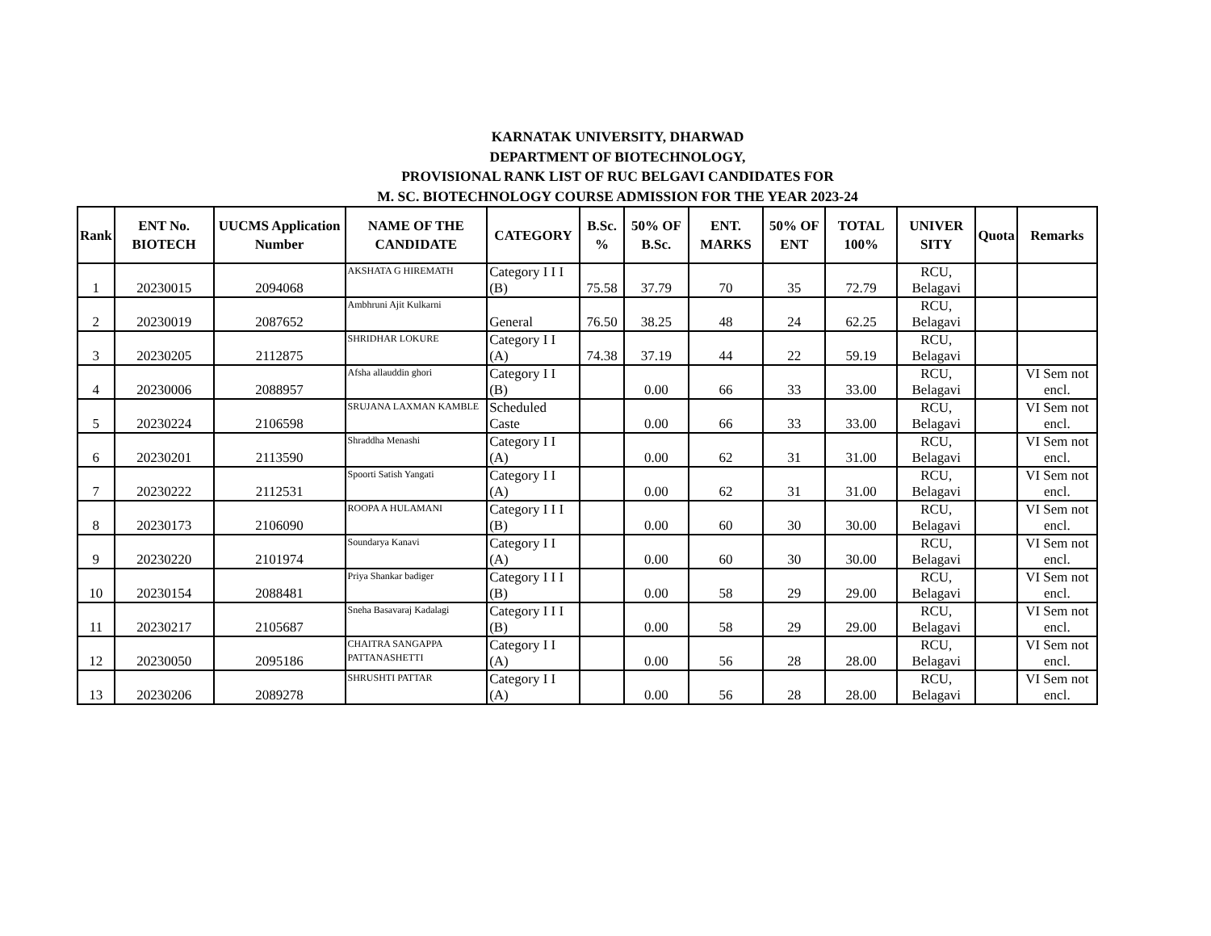KARNATAK UNIVERSITY, DHARWAD
DEPARTMENT OF BIOTECHNOLOGY,
PROVISIONAL RANK LIST OF RUC BELGAVI CANDIDATES FOR
M. SC. BIOTECHNOLOGY COURSE ADMISSION FOR THE YEAR 2023-24
| Rank | ENT No. BIOTECH | UUCMS Application Number | NAME OF THE CANDIDATE | CATEGORY | B.Sc. % | 50% OF B.Sc. | ENT. MARKS | 50% OF ENT | TOTAL 100% | UNIVER SITY | Quota | Remarks |
| --- | --- | --- | --- | --- | --- | --- | --- | --- | --- | --- | --- | --- |
| 1 | 20230015 | 2094068 | AKSHATA G HIREMATH | Category I I I (B) | 75.58 | 37.79 | 70 | 35 | 72.79 | RCU, Belagavi | | |
| 2 | 20230019 | 2087652 | Ambhruni Ajit Kulkarni | General | 76.50 | 38.25 | 48 | 24 | 62.25 | RCU, Belagavi | | |
| 3 | 20230205 | 2112875 | SHRIDHAR LOKURE | Category I I (A) | 74.38 | 37.19 | 44 | 22 | 59.19 | RCU, Belagavi | | |
| 4 | 20230006 | 2088957 | Afsha allauddin ghori | Category I I (B) | | 0.00 | 66 | 33 | 33.00 | RCU, Belagavi | | VI Sem not encl. |
| 5 | 20230224 | 2106598 | SRUJANA LAXMAN KAMBLE | Scheduled Caste | | 0.00 | 66 | 33 | 33.00 | RCU, Belagavi | | VI Sem not encl. |
| 6 | 20230201 | 2113590 | Shraddha Menashi | Category I I (A) | | 0.00 | 62 | 31 | 31.00 | RCU, Belagavi | | VI Sem not encl. |
| 7 | 20230222 | 2112531 | Spoorti Satish Yangati | Category I I (A) | | 0.00 | 62 | 31 | 31.00 | RCU, Belagavi | | VI Sem not encl. |
| 8 | 20230173 | 2106090 | ROOPA A HULAMANI | Category I I I (B) | | 0.00 | 60 | 30 | 30.00 | RCU, Belagavi | | VI Sem not encl. |
| 9 | 20230220 | 2101974 | Soundarya Kanavi | Category I I (A) | | 0.00 | 60 | 30 | 30.00 | RCU, Belagavi | | VI Sem not encl. |
| 10 | 20230154 | 2088481 | Priya Shankar badiger | Category I I I (B) | | 0.00 | 58 | 29 | 29.00 | RCU, Belagavi | | VI Sem not encl. |
| 11 | 20230217 | 2105687 | Sneha Basavaraj Kadalagi | Category I I I (B) | | 0.00 | 58 | 29 | 29.00 | RCU, Belagavi | | VI Sem not encl. |
| 12 | 20230050 | 2095186 | CHAITRA SANGAPPA PATTANASHETTI | Category I I (A) | | 0.00 | 56 | 28 | 28.00 | RCU, Belagavi | | VI Sem not encl. |
| 13 | 20230206 | 2089278 | SHRUSHTI PATTAR | Category I I (A) | | 0.00 | 56 | 28 | 28.00 | RCU, Belagavi | | VI Sem not encl. |